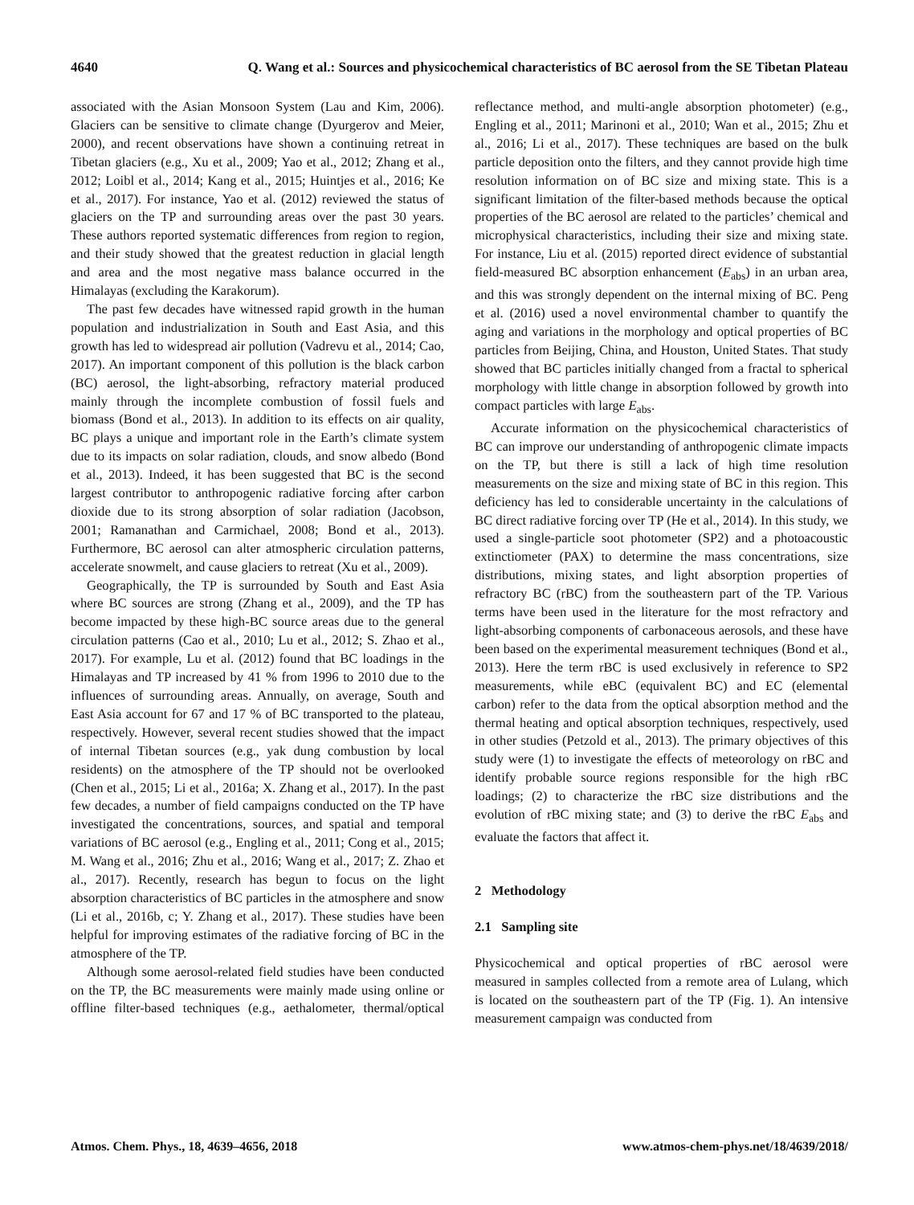4640 Q. Wang et al.: Sources and physicochemical characteristics of BC aerosol from the SE Tibetan Plateau
associated with the Asian Monsoon System (Lau and Kim, 2006). Glaciers can be sensitive to climate change (Dyurgerov and Meier, 2000), and recent observations have shown a continuing retreat in Tibetan glaciers (e.g., Xu et al., 2009; Yao et al., 2012; Zhang et al., 2012; Loibl et al., 2014; Kang et al., 2015; Huintjes et al., 2016; Ke et al., 2017). For instance, Yao et al. (2012) reviewed the status of glaciers on the TP and surrounding areas over the past 30 years. These authors reported systematic differences from region to region, and their study showed that the greatest reduction in glacial length and area and the most negative mass balance occurred in the Himalayas (excluding the Karakorum).
The past few decades have witnessed rapid growth in the human population and industrialization in South and East Asia, and this growth has led to widespread air pollution (Vadrevu et al., 2014; Cao, 2017). An important component of this pollution is the black carbon (BC) aerosol, the light-absorbing, refractory material produced mainly through the incomplete combustion of fossil fuels and biomass (Bond et al., 2013). In addition to its effects on air quality, BC plays a unique and important role in the Earth’s climate system due to its impacts on solar radiation, clouds, and snow albedo (Bond et al., 2013). Indeed, it has been suggested that BC is the second largest contributor to anthropogenic radiative forcing after carbon dioxide due to its strong absorption of solar radiation (Jacobson, 2001; Ramanathan and Carmichael, 2008; Bond et al., 2013). Furthermore, BC aerosol can alter atmospheric circulation patterns, accelerate snowmelt, and cause glaciers to retreat (Xu et al., 2009).
Geographically, the TP is surrounded by South and East Asia where BC sources are strong (Zhang et al., 2009), and the TP has become impacted by these high-BC source areas due to the general circulation patterns (Cao et al., 2010; Lu et al., 2012; S. Zhao et al., 2017). For example, Lu et al. (2012) found that BC loadings in the Himalayas and TP increased by 41 % from 1996 to 2010 due to the influences of surrounding areas. Annually, on average, South and East Asia account for 67 and 17 % of BC transported to the plateau, respectively. However, several recent studies showed that the impact of internal Tibetan sources (e.g., yak dung combustion by local residents) on the atmosphere of the TP should not be overlooked (Chen et al., 2015; Li et al., 2016a; X. Zhang et al., 2017). In the past few decades, a number of field campaigns conducted on the TP have investigated the concentrations, sources, and spatial and temporal variations of BC aerosol (e.g., Engling et al., 2011; Cong et al., 2015; M. Wang et al., 2016; Zhu et al., 2016; Wang et al., 2017; Z. Zhao et al., 2017). Recently, research has begun to focus on the light absorption characteristics of BC particles in the atmosphere and snow (Li et al., 2016b, c; Y. Zhang et al., 2017). These studies have been helpful for improving estimates of the radiative forcing of BC in the atmosphere of the TP.
Although some aerosol-related field studies have been conducted on the TP, the BC measurements were mainly made using online or offline filter-based techniques (e.g., aethalometer, thermal/optical reflectance method, and multi-angle absorption photometer) (e.g., Engling et al., 2011; Marinoni et al., 2010; Wan et al., 2015; Zhu et al., 2016; Li et al., 2017). These techniques are based on the bulk particle deposition onto the filters, and they cannot provide high time resolution information on of BC size and mixing state. This is a significant limitation of the filter-based methods because the optical properties of the BC aerosol are related to the particles’ chemical and microphysical characteristics, including their size and mixing state. For instance, Liu et al. (2015) reported direct evidence of substantial field-measured BC absorption enhancement (E<sub>abs</sub>) in an urban area, and this was strongly dependent on the internal mixing of BC. Peng et al. (2016) used a novel environmental chamber to quantify the aging and variations in the morphology and optical properties of BC particles from Beijing, China, and Houston, United States. That study showed that BC particles initially changed from a fractal to spherical morphology with little change in absorption followed by growth into compact particles with large E<sub>abs</sub>.
Accurate information on the physicochemical characteristics of BC can improve our understanding of anthropogenic climate impacts on the TP, but there is still a lack of high time resolution measurements on the size and mixing state of BC in this region. This deficiency has led to considerable uncertainty in the calculations of BC direct radiative forcing over TP (He et al., 2014). In this study, we used a single-particle soot photometer (SP2) and a photoacoustic extinctiometer (PAX) to determine the mass concentrations, size distributions, mixing states, and light absorption properties of refractory BC (rBC) from the southeastern part of the TP. Various terms have been used in the literature for the most refractory and light-absorbing components of carbonaceous aerosols, and these have been based on the experimental measurement techniques (Bond et al., 2013). Here the term rBC is used exclusively in reference to SP2 measurements, while eBC (equivalent BC) and EC (elemental carbon) refer to the data from the optical absorption method and the thermal heating and optical absorption techniques, respectively, used in other studies (Petzold et al., 2013). The primary objectives of this study were (1) to investigate the effects of meteorology on rBC and identify probable source regions responsible for the high rBC loadings; (2) to characterize the rBC size distributions and the evolution of rBC mixing state; and (3) to derive the rBC E<sub>abs</sub> and evaluate the factors that affect it.
2 Methodology
2.1 Sampling site
Physicochemical and optical properties of rBC aerosol were measured in samples collected from a remote area of Lulang, which is located on the southeastern part of the TP (Fig. 1). An intensive measurement campaign was conducted from
Atmos. Chem. Phys., 18, 4639–4656, 2018 www.atmos-chem-phys.net/18/4639/2018/